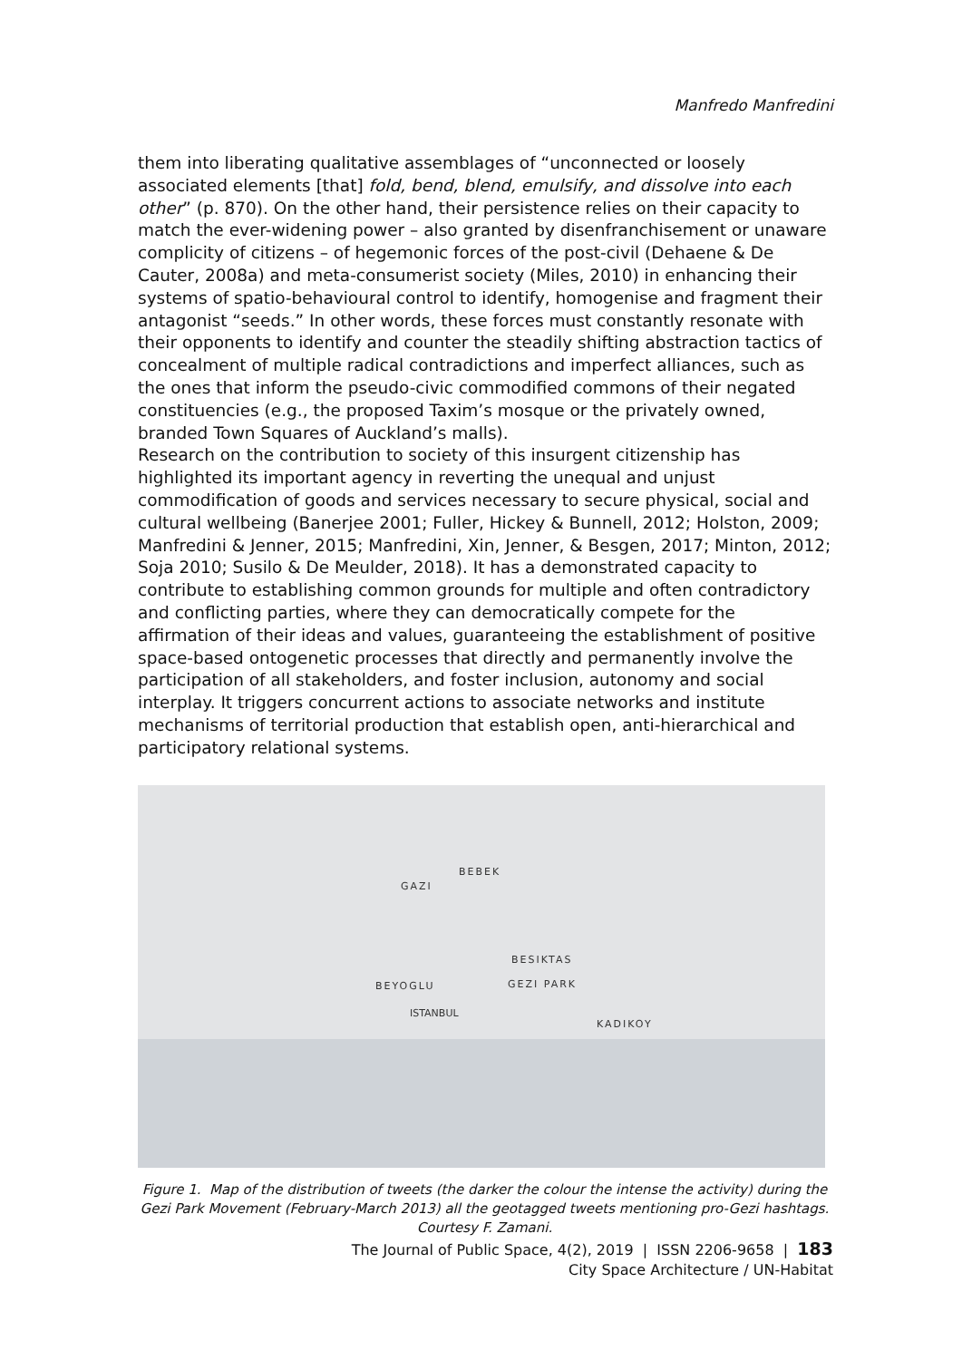Manfredo Manfredini
them into liberating qualitative assemblages of “unconnected or loosely associated elements [that] fold, bend, blend, emulsify, and dissolve into each other” (p. 870). On the other hand, their persistence relies on their capacity to match the ever-widening power – also granted by disenfranchisement or unaware complicity of citizens – of hegemonic forces of the post-civil (Dehaene & De Cauter, 2008a) and meta-consumerist society (Miles, 2010) in enhancing their systems of spatio-behavioural control to identify, homogenise and fragment their antagonist “seeds.” In other words, these forces must constantly resonate with their opponents to identify and counter the steadily shifting abstraction tactics of concealment of multiple radical contradictions and imperfect alliances, such as the ones that inform the pseudo-civic commodified commons of their negated constituencies (e.g., the proposed Taxim’s mosque or the privately owned, branded Town Squares of Auckland’s malls).
Research on the contribution to society of this insurgent citizenship has highlighted its important agency in reverting the unequal and unjust commodification of goods and services necessary to secure physical, social and cultural wellbeing (Banerjee 2001; Fuller, Hickey & Bunnell, 2012; Holston, 2009; Manfredini & Jenner, 2015; Manfredini, Xin, Jenner, & Besgen, 2017; Minton, 2012; Soja 2010; Susilo & De Meulder, 2018). It has a demonstrated capacity to contribute to establishing common grounds for multiple and often contradictory and conflicting parties, where they can democratically compete for the affirmation of their ideas and values, guaranteeing the establishment of positive space-based ontogenetic processes that directly and permanently involve the participation of all stakeholders, and foster inclusion, autonomy and social interplay. It triggers concurrent actions to associate networks and institute mechanisms of territorial production that establish open, anti-hierarchical and participatory relational systems.
BEBEK
GAZI
BESIKTAS
BEYOGLU GEZI PARK
ISTANBUL
KADIKOY
Figure 1. Map of the distribution of tweets (the darker the colour the intense the activity) during the Gezi Park Movement (February-March 2013) all the geotagged tweets mentioning pro-Gezi hashtags.
Courtesy F. Zamani.
The Journal of Public Space, 4(2), 2019 | ISSN 2206-9658 | 183
City Space Architecture / UN-Habitat